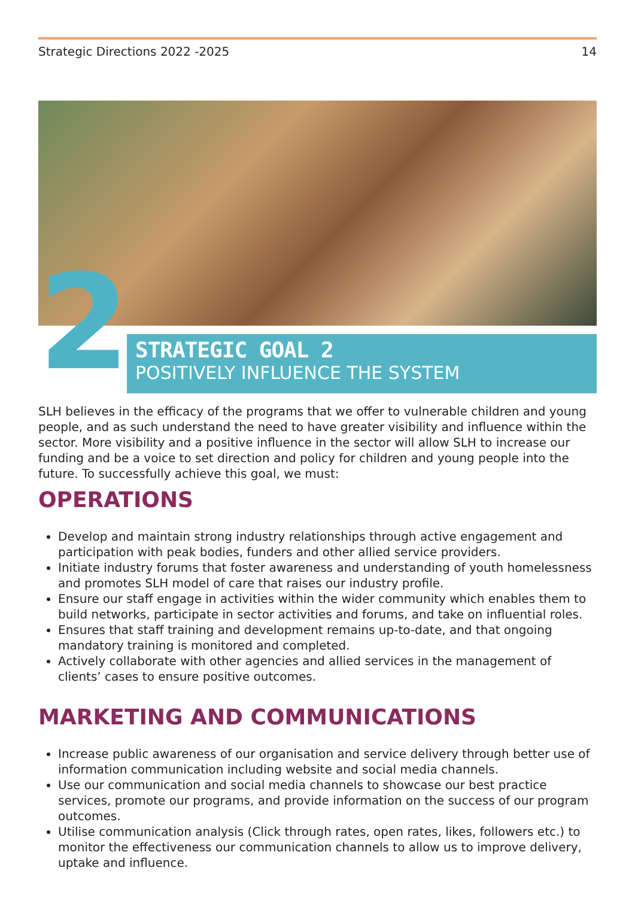Strategic Directions 2022 -2025 14
2
STRATEGIC GOAL 2
POSITIVELY INFLUENCE THE SYSTEM
SLH believes in the efficacy of the programs that we offer to vulnerable children and young people, and as such understand the need to have greater visibility and influence within the sector. More visibility and a positive influence in the sector will allow SLH to increase our funding and be a voice to set direction and policy for children and young people into the future. To successfully achieve this goal, we must:
OPERATIONS
Develop and maintain strong industry relationships through active engagement and participation with peak bodies, funders and other allied service providers.
Initiate industry forums that foster awareness and understanding of youth homelessness and promotes SLH model of care that raises our industry profile.
Ensure our staff engage in activities within the wider community which enables them to build networks, participate in sector activities and forums, and take on influential roles.
Ensures that staff training and development remains up-to-date, and that ongoing mandatory training is monitored and completed.
Actively collaborate with other agencies and allied services in the management of clients’ cases to ensure positive outcomes.
MARKETING AND COMMUNICATIONS
Increase public awareness of our organisation and service delivery through better use of information communication including website and social media channels.
Use our communication and social media channels to showcase our best practice services, promote our programs, and provide information on the success of our program outcomes.
Utilise communication analysis (Click through rates, open rates, likes, followers etc.) to monitor the effectiveness our communication channels to allow us to improve delivery, uptake and influence.